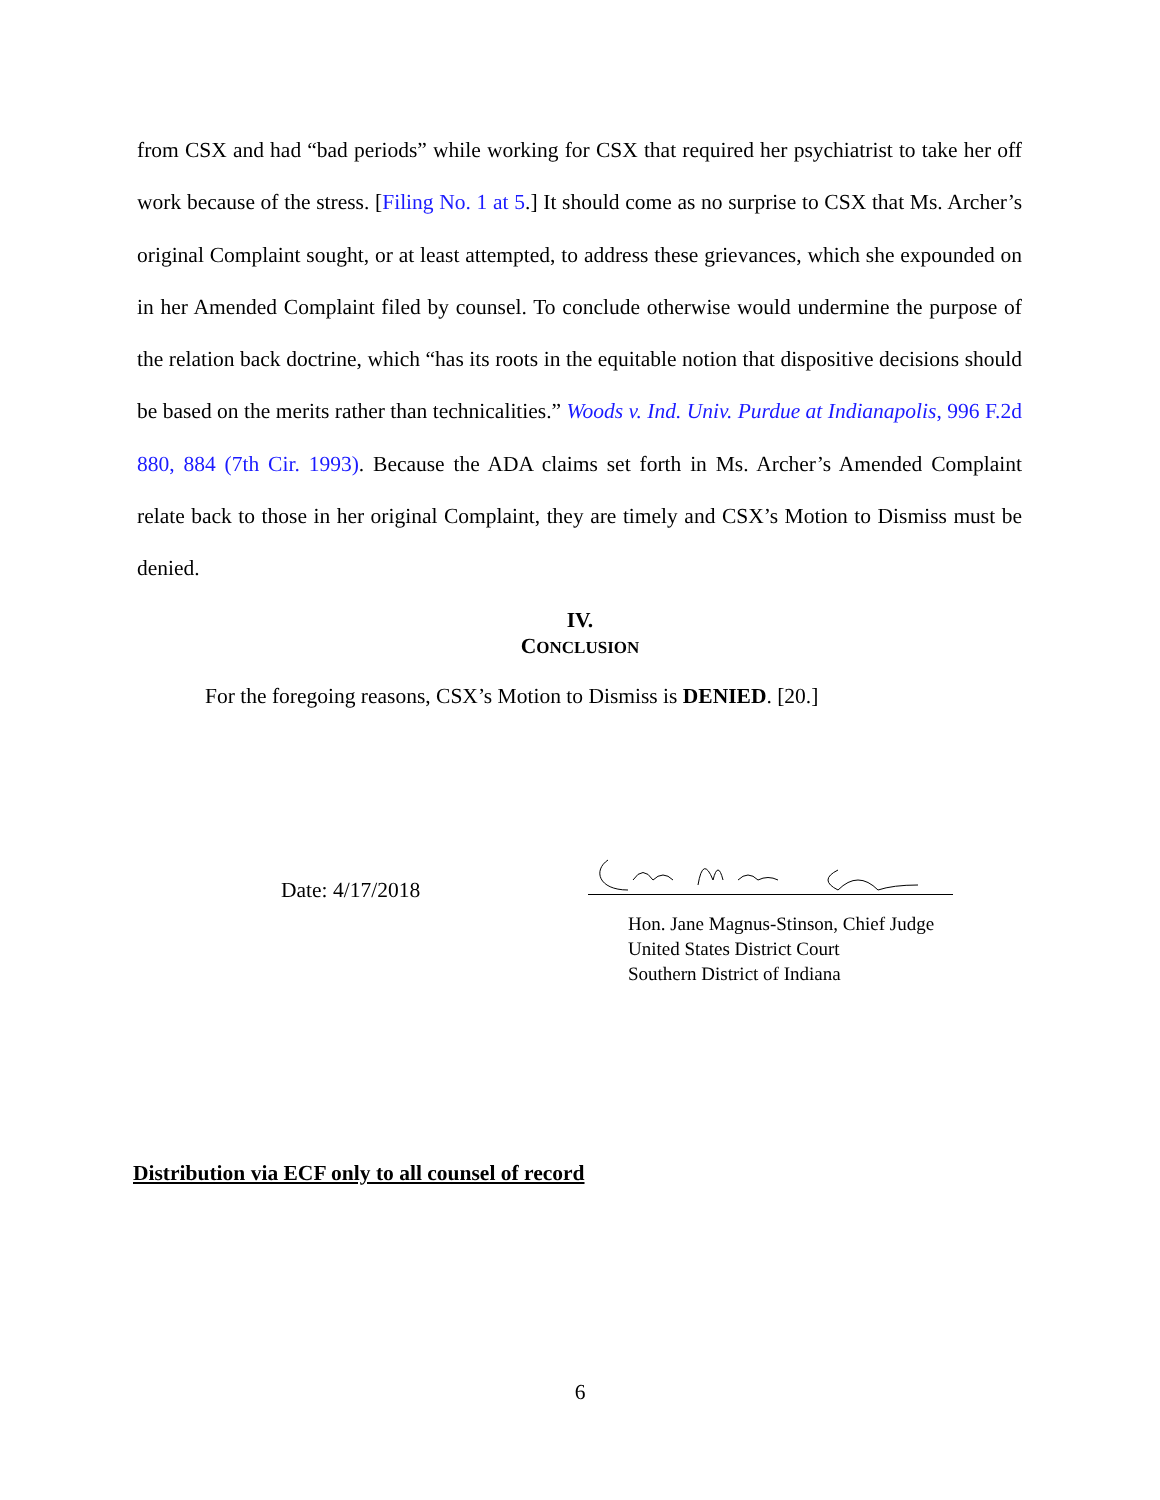from CSX and had “bad periods” while working for CSX that required her psychiatrist to take her off work because of the stress. [Filing No. 1 at 5.] It should come as no surprise to CSX that Ms. Archer’s original Complaint sought, or at least attempted, to address these grievances, which she expounded on in her Amended Complaint filed by counsel. To conclude otherwise would undermine the purpose of the relation back doctrine, which “has its roots in the equitable notion that dispositive decisions should be based on the merits rather than technicalities.” Woods v. Ind. Univ. Purdue at Indianapolis, 996 F.2d 880, 884 (7th Cir. 1993). Because the ADA claims set forth in Ms. Archer’s Amended Complaint relate back to those in her original Complaint, they are timely and CSX’s Motion to Dismiss must be denied.
IV.
CONCLUSION
For the foregoing reasons, CSX’s Motion to Dismiss is DENIED. [20.]
Date: 4/17/2018
Hon. Jane Magnus-Stinson, Chief Judge
United States District Court
Southern District of Indiana
Distribution via ECF only to all counsel of record
6